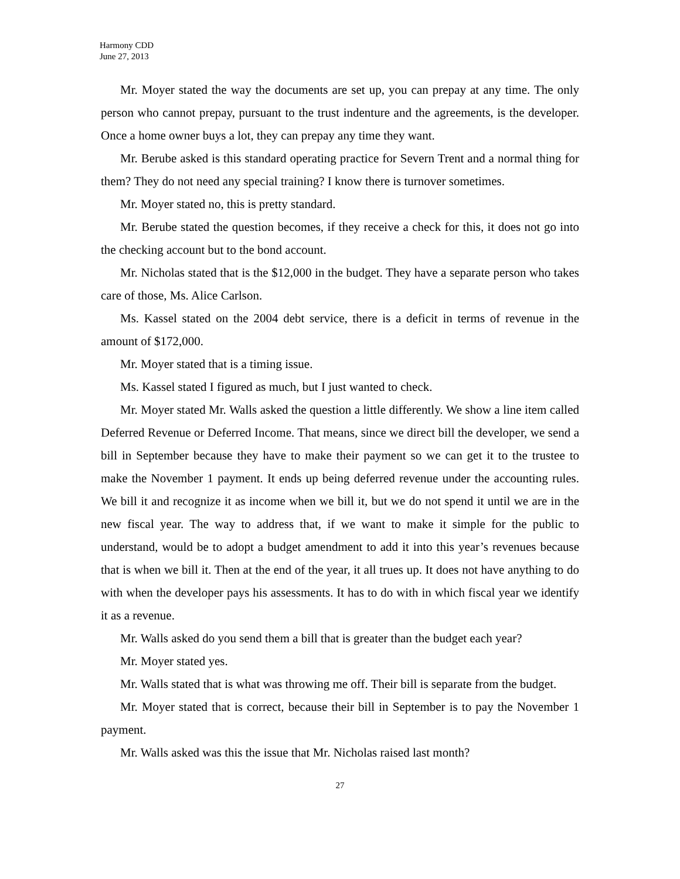Harmony CDD
June 27, 2013
Mr. Moyer stated the way the documents are set up, you can prepay at any time. The only person who cannot prepay, pursuant to the trust indenture and the agreements, is the developer. Once a home owner buys a lot, they can prepay any time they want.
Mr. Berube asked is this standard operating practice for Severn Trent and a normal thing for them? They do not need any special training? I know there is turnover sometimes.
Mr. Moyer stated no, this is pretty standard.
Mr. Berube stated the question becomes, if they receive a check for this, it does not go into the checking account but to the bond account.
Mr. Nicholas stated that is the $12,000 in the budget. They have a separate person who takes care of those, Ms. Alice Carlson.
Ms. Kassel stated on the 2004 debt service, there is a deficit in terms of revenue in the amount of $172,000.
Mr. Moyer stated that is a timing issue.
Ms. Kassel stated I figured as much, but I just wanted to check.
Mr. Moyer stated Mr. Walls asked the question a little differently. We show a line item called Deferred Revenue or Deferred Income. That means, since we direct bill the developer, we send a bill in September because they have to make their payment so we can get it to the trustee to make the November 1 payment. It ends up being deferred revenue under the accounting rules. We bill it and recognize it as income when we bill it, but we do not spend it until we are in the new fiscal year. The way to address that, if we want to make it simple for the public to understand, would be to adopt a budget amendment to add it into this year’s revenues because that is when we bill it. Then at the end of the year, it all trues up. It does not have anything to do with when the developer pays his assessments. It has to do with in which fiscal year we identify it as a revenue.
Mr. Walls asked do you send them a bill that is greater than the budget each year?
Mr. Moyer stated yes.
Mr. Walls stated that is what was throwing me off. Their bill is separate from the budget.
Mr. Moyer stated that is correct, because their bill in September is to pay the November 1 payment.
Mr. Walls asked was this the issue that Mr. Nicholas raised last month?
27